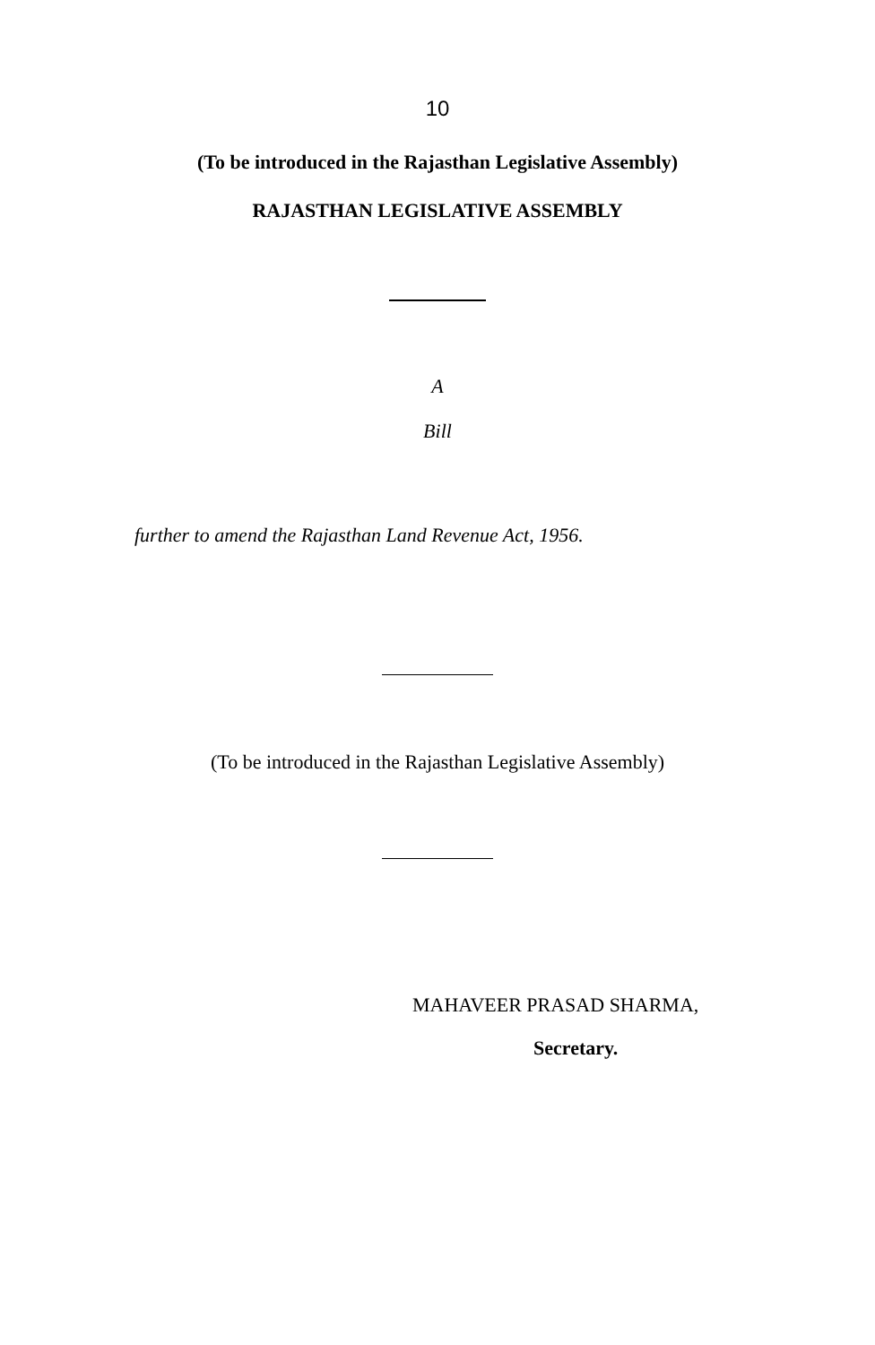10
(To be introduced in the Rajasthan Legislative Assembly)
RAJASTHAN LEGISLATIVE ASSEMBLY
A
Bill
further to amend the Rajasthan Land Revenue Act, 1956.
(To be introduced in the Rajasthan Legislative Assembly)
MAHAVEER PRASAD SHARMA,
Secretary.